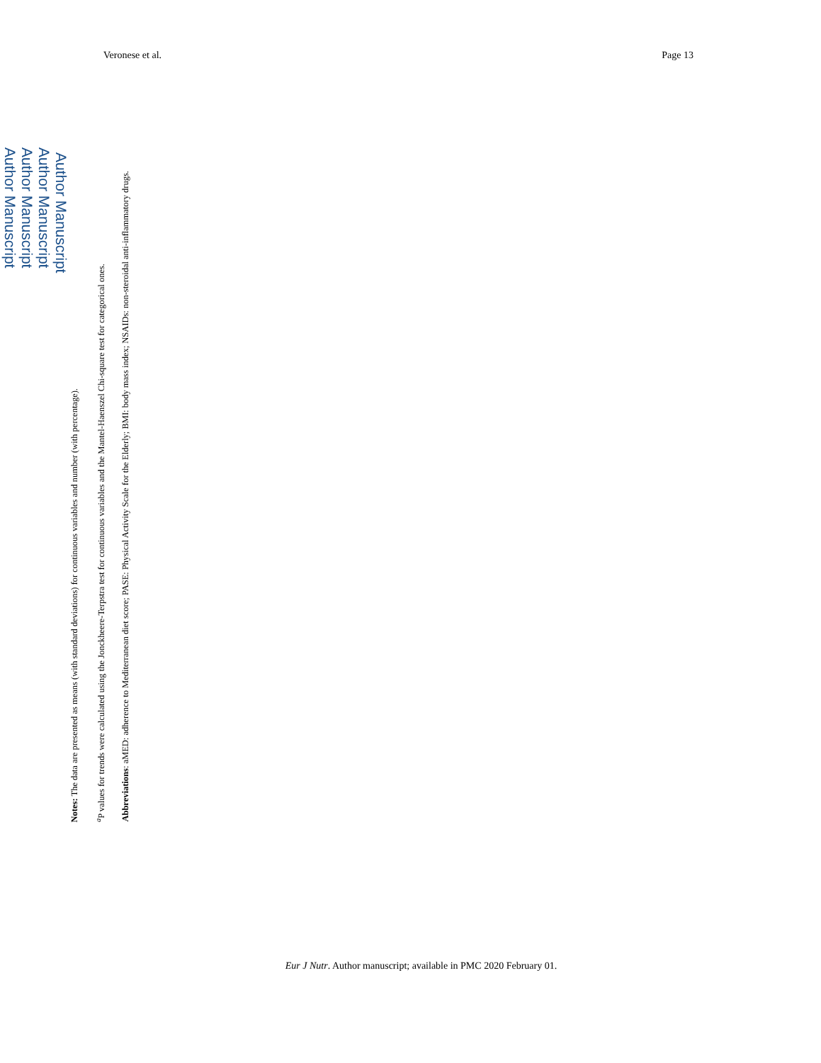Veronese et al. Page 13
Author Manuscript
Author Manuscript
Author Manuscript
Author Manuscript
Notes: The data are presented as means (with standard deviations) for continuous variables and number (with percentage).
<sup>a</sup> P values for trends were calculated using the Jonckheere-Terpstra test for continuous variables and the Mantel-Haenszel Chi-square test for categorical ones.
Abbreviations: aMED: adherence to Mediterranean diet score; PASE: Physical Activity Scale for the Elderly; BMI: body mass index; NSAIDs: non-steroidal anti-inflammatory drugs.
Eur J Nutr. Author manuscript; available in PMC 2020 February 01.